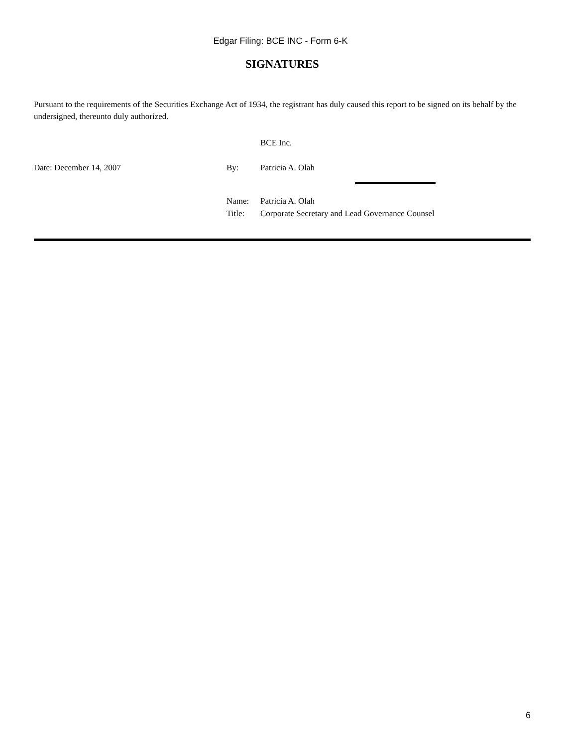Edgar Filing: BCE INC - Form 6-K
SIGNATURES
Pursuant to the requirements of the Securities Exchange Act of 1934, the registrant has duly caused this report to be signed on its behalf by the undersigned, thereunto duly authorized.
| | | BCE Inc. |
| Date: December 14, 2007 | By: | Patricia A. Olah |
| | Name: Title: | Patricia A. Olah Corporate Secretary and Lead Governance Counsel |
6